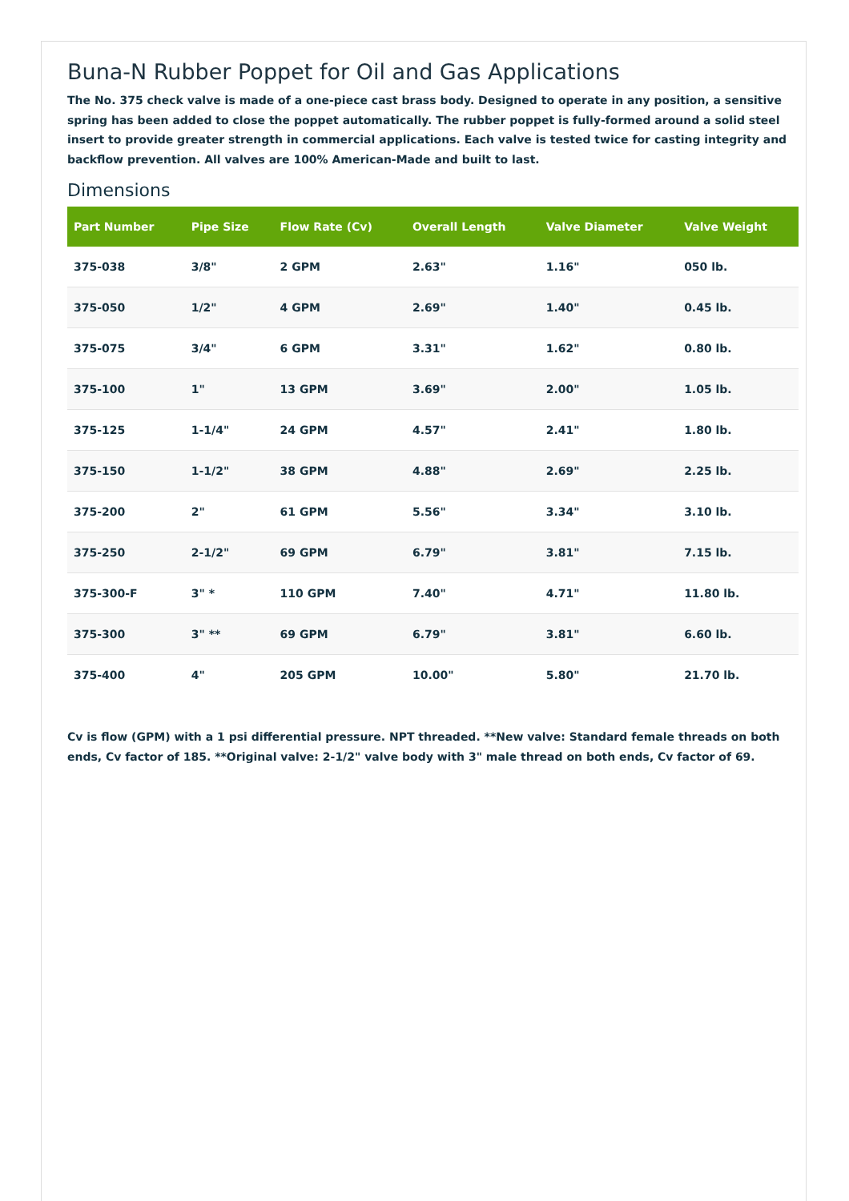Buna-N Rubber Poppet for Oil and Gas Applications
The No. 375 check valve is made of a one-piece cast brass body. Designed to operate in any position, a sensitive spring has been added to close the poppet automatically. The rubber poppet is fully-formed around a solid steel insert to provide greater strength in commercial applications. Each valve is tested twice for casting integrity and backflow prevention. All valves are 100% American-Made and built to last.
Dimensions
| Part Number | Pipe Size | Flow Rate (Cv) | Overall Length | Valve Diameter | Valve Weight |
| --- | --- | --- | --- | --- | --- |
| 375-038 | 3/8" | 2 GPM | 2.63" | 1.16" | 050 lb. |
| 375-050 | 1/2" | 4 GPM | 2.69" | 1.40" | 0.45 lb. |
| 375-075 | 3/4" | 6 GPM | 3.31" | 1.62" | 0.80 lb. |
| 375-100 | 1" | 13 GPM | 3.69" | 2.00" | 1.05 lb. |
| 375-125 | 1-1/4" | 24 GPM | 4.57" | 2.41" | 1.80 lb. |
| 375-150 | 1-1/2" | 38 GPM | 4.88" | 2.69" | 2.25 lb. |
| 375-200 | 2" | 61 GPM | 5.56" | 3.34" | 3.10 lb. |
| 375-250 | 2-1/2" | 69 GPM | 6.79" | 3.81" | 7.15 lb. |
| 375-300-F | 3" * | 110 GPM | 7.40" | 4.71" | 11.80 lb. |
| 375-300 | 3" ** | 69 GPM | 6.79" | 3.81" | 6.60 lb. |
| 375-400 | 4" | 205 GPM | 10.00" | 5.80" | 21.70 lb. |
Cv is flow (GPM) with a 1 psi differential pressure. NPT threaded. **New valve: Standard female threads on both ends, Cv factor of 185. **Original valve: 2-1/2" valve body with 3" male thread on both ends, Cv factor of 69.